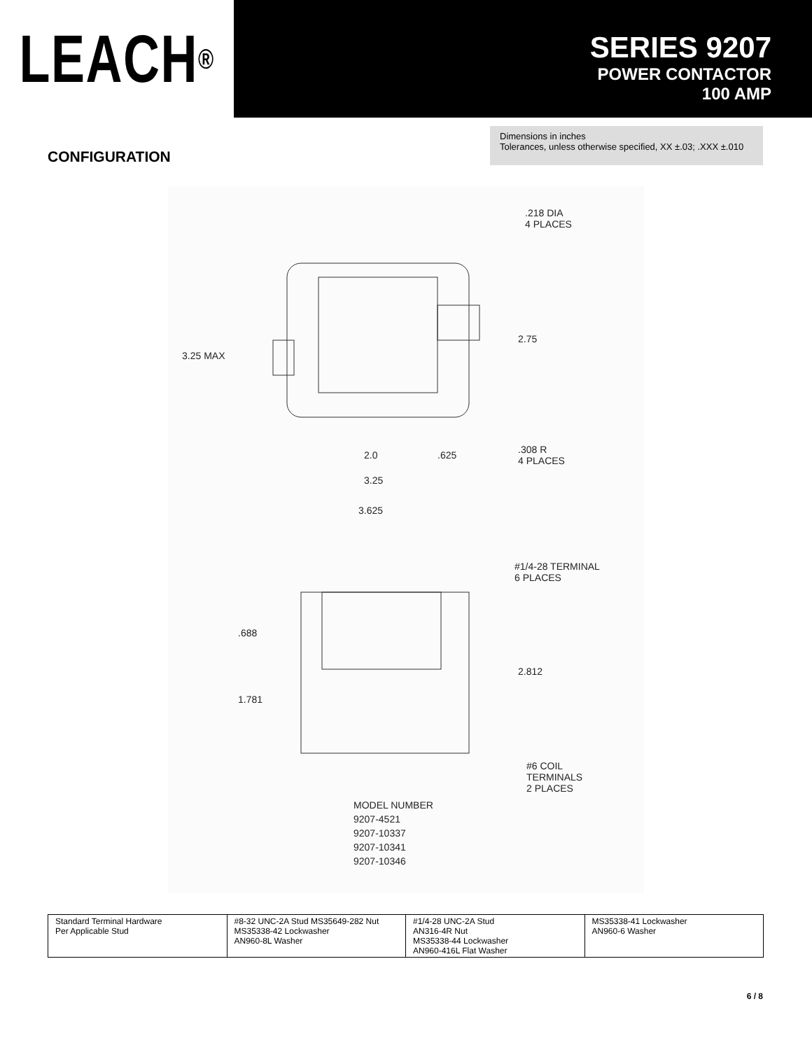LEACH<sup>®</sup>
SERIES 9207
POWER CONTACTOR
100 AMP
CONFIGURATION
Dimensions in inches
Tolerances, unless otherwise specified, XX ±.03; .XXX ±.010
.218 DIA
4 PLACES
2.75
3.25 MAX
.308 R
4 PLACES
2.0.625
3.25
3.625
#1/4-28 TERMINAL
6 PLACES
.688
2.812
1.781
#6 COIL
TERMINALS
2 PLACES
MODEL NUMBER
9207-4521
9207-10337
9207-10341
9207-10346
| Standard Terminal Hardware Per Applicable Stud | #8-32 UNC-2A Stud MS35649-282 Nut MS35338-42 Lockwasher AN960-8L Washer | #1/4-28 UNC-2A Stud AN316-4R Nut MS35338-44 Lockwasher AN960-416L Flat Washer | MS35338-41 Lockwasher AN960-6 Washer |
6 / 8